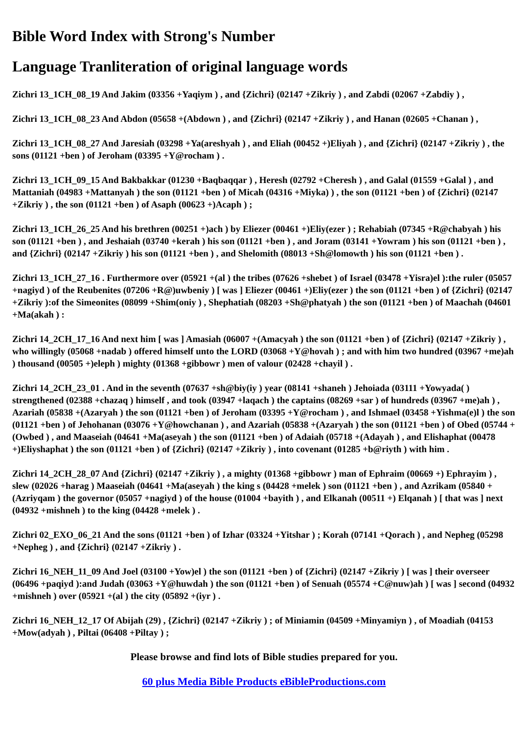Bible Word Index with Strong's Number
Language Tranliteration of original language words
Zichri 13_1CH_08_19 And Jakim (03356 +Yaqiym ) , and {Zichri} (02147 +Zikriy ) , and Zabdi (02067 +Zabdiy ) ,
Zichri 13_1CH_08_23 And Abdon (05658 +(Abdown ) , and {Zichri} (02147 +Zikriy ) , and Hanan (02605 +Chanan ) ,
Zichri 13_1CH_08_27 And Jaresiah (03298 +Ya(areshyah ) , and Eliah (00452 +)Eliyah ) , and {Zichri} (02147 +Zikriy ) , the sons (01121 +ben ) of Jeroham (03395 +Y@rocham ) .
Zichri 13_1CH_09_15 And Bakbakkar (01230 +Baqbaqqar ) , Heresh (02792 +Cheresh ) , and Galal (01559 +Galal ) , and Mattaniah (04983 +Mattanyah ) the son (01121 +ben ) of Micah (04316 +Miyka) ) , the son (01121 +ben ) of {Zichri} (02147 +Zikriy ) , the son (01121 +ben ) of Asaph (00623 +)Acaph ) ;
Zichri 13_1CH_26_25 And his brethren (00251 +)ach ) by Eliezer (00461 +)Eliy(ezer ) ; Rehabiah (07345 +R@chabyah ) his son (01121 +ben ) , and Jeshaiah (03740 +kerah ) his son (01121 +ben ) , and Joram (03141 +Yowram ) his son (01121 +ben ) , and {Zichri} (02147 +Zikriy ) his son (01121 +ben ) , and Shelomith (08013 +Sh@lomowth ) his son (01121 +ben ) .
Zichri 13_1CH_27_16 . Furthermore over (05921 +(al ) the tribes (07626 +shebet ) of Israel (03478 +Yisra)el ):the ruler (05057 +nagiyd ) of the Reubenites (07206 +R@)uwbeniy ) [ was ] Eliezer (00461 +)Eliy(ezer ) the son (01121 +ben ) of {Zichri} (02147 +Zikriy ):of the Simeonites (08099 +Shim(oniy ) , Shephatiah (08203 +Sh@phatyah ) the son (01121 +ben ) of Maachah (04601 +Ma(akah ) :
Zichri 14_2CH_17_16 And next him [ was ] Amasiah (06007 +(Amacyah ) the son (01121 +ben ) of {Zichri} (02147 +Zikriy ) , who willingly (05068 +nadab ) offered himself unto the LORD (03068 +Y@hovah ) ; and with him two hundred (03967 +me)ah ) thousand (00505 +)eleph ) mighty (01368 +gibbowr ) men of valour (02428 +chayil ) .
Zichri 14_2CH_23_01 . And in the seventh (07637 +sh@biy(iy ) year (08141 +shaneh ) Jehoiada (03111 +Yowyada( ) strengthened (02388 +chazaq ) himself , and took (03947 +laqach ) the captains (08269 +sar ) of hundreds (03967 +me)ah ) , Azariah (05838 +(Azaryah ) the son (01121 +ben ) of Jeroham (03395 +Y@rocham ) , and Ishmael (03458 +Yishma(e)l ) the son (01121 +ben ) of Jehohanan (03076 +Y@howchanan ) , and Azariah (05838 +(Azaryah ) the son (01121 +ben ) of Obed (05744 +(Owbed ) , and Maaseiah (04641 +Ma(aseyah ) the son (01121 +ben ) of Adaiah (05718 +(Adayah ) , and Elishaphat (00478 +)Eliyshaphat ) the son (01121 +ben ) of {Zichri} (02147 +Zikriy ) , into covenant (01285 +b@riyth ) with him .
Zichri 14_2CH_28_07 And {Zichri} (02147 +Zikriy ) , a mighty (01368 +gibbowr ) man of Ephraim (00669 +) Ephrayim ) , slew (02026 +harag ) Maaseiah (04641 +Ma(aseyah ) the king s (04428 +melek ) son (01121 +ben ) , and Azrikam (05840 +(Azriyqam ) the governor (05057 +nagiyd ) of the house (01004 +bayith ) , and Elkanah (00511 +) Elqanah ) [ that was ] next (04932 +mishneh ) to the king (04428 +melek ) .
Zichri 02_EXO_06_21 And the sons (01121 +ben ) of Izhar (03324 +Yitshar ) ; Korah (07141 +Qorach ) , and Nepheg (05298 +Nepheg ) , and {Zichri} (02147 +Zikriy ) .
Zichri 16_NEH_11_09 And Joel (03100 +Yow)el ) the son (01121 +ben ) of {Zichri} (02147 +Zikriy ) [ was ] their overseer (06496 +paqiyd ):and Judah (03063 +Y@huwdah ) the son (01121 +ben ) of Senuah (05574 +C@nuw)ah ) [ was ] second (04932 +mishneh ) over (05921 +(al ) the city (05892 +(iyr ) .
Zichri 16_NEH_12_17 Of Abijah (29) , {Zichri} (02147 +Zikriy ) ; of Miniamin (04509 +Minyamiyn ) , of Moadiah (04153 +Mow(adyah ) , Piltai (06408 +Piltay ) ;
Please browse and find lots of Bible studies prepared for you.
60 plus Media Bible Products eBibleProductions.com